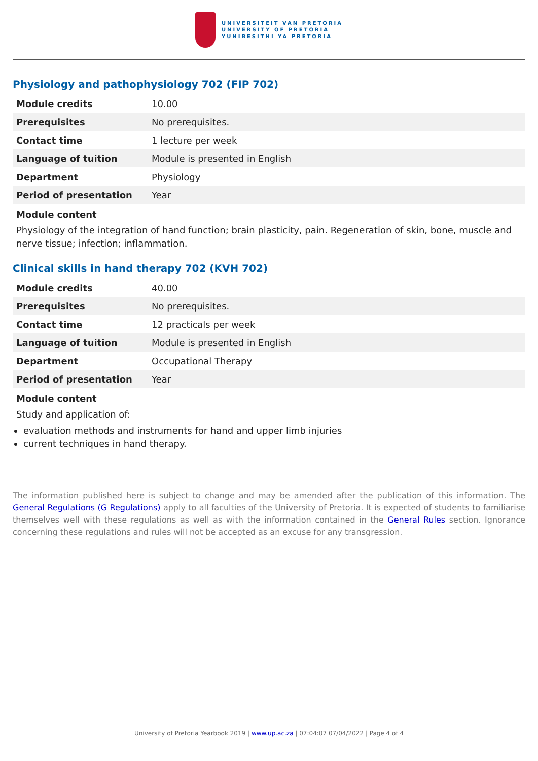UNIVERSITEIT VAN PRETORIA
UNIVERSITY OF PRETORIA
YUNIBESITHI YA PRETORIA
Physiology and pathophysiology 702 (FIP 702)
| Module credits | 10.00 |
| Prerequisites | No prerequisites. |
| Contact time | 1 lecture per week |
| Language of tuition | Module is presented in English |
| Department | Physiology |
| Period of presentation | Year |
Module content
Physiology of the integration of hand function; brain plasticity, pain. Regeneration of skin, bone, muscle and nerve tissue; infection; inflammation.
Clinical skills in hand therapy 702 (KVH 702)
| Module credits | 40.00 |
| Prerequisites | No prerequisites. |
| Contact time | 12 practicals per week |
| Language of tuition | Module is presented in English |
| Department | Occupational Therapy |
| Period of presentation | Year |
Module content
Study and application of:
evaluation methods and instruments for hand and upper limb injuries
current techniques in hand therapy.
The information published here is subject to change and may be amended after the publication of this information. The General Regulations (G Regulations) apply to all faculties of the University of Pretoria. It is expected of students to familiarise themselves well with these regulations as well as with the information contained in the General Rules section. Ignorance concerning these regulations and rules will not be accepted as an excuse for any transgression.
University of Pretoria Yearbook 2019 | www.up.ac.za | 07:04:07 07/04/2022 | Page 4 of 4